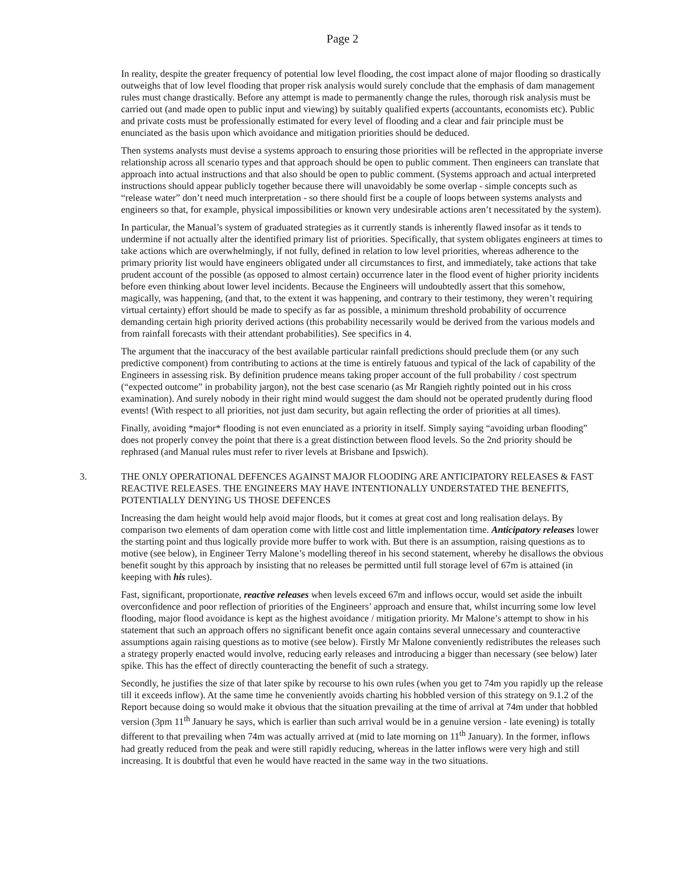Page 2
In reality, despite the greater frequency of potential low level flooding, the cost impact alone of major flooding so drastically outweighs that of low level flooding that proper risk analysis would surely conclude that the emphasis of dam management rules must change drastically. Before any attempt is made to permanently change the rules, thorough risk analysis must be carried out (and made open to public input and viewing) by suitably qualified experts (accountants, economists etc). Public and private costs must be professionally estimated for every level of flooding and a clear and fair principle must be enunciated as the basis upon which avoidance and mitigation priorities should be deduced.
Then systems analysts must devise a systems approach to ensuring those priorities will be reflected in the appropriate inverse relationship across all scenario types and that approach should be open to public comment. Then engineers can translate that approach into actual instructions and that also should be open to public comment. (Systems approach and actual interpreted instructions should appear publicly together because there will unavoidably be some overlap - simple concepts such as “release water” don’t need much interpretation - so there should first be a couple of loops between systems analysts and engineers so that, for example, physical impossibilities or known very undesirable actions aren’t necessitated by the system).
In particular, the Manual’s system of graduated strategies as it currently stands is inherently flawed insofar as it tends to undermine if not actually alter the identified primary list of priorities. Specifically, that system obligates engineers at times to take actions which are overwhelmingly, if not fully, defined in relation to low level priorities, whereas adherence to the primary priority list would have engineers obligated under all circumstances to first, and immediately, take actions that take prudent account of the possible (as opposed to almost certain) occurrence later in the flood event of higher priority incidents before even thinking about lower level incidents. Because the Engineers will undoubtedly assert that this somehow, magically, was happening, (and that, to the extent it was happening, and contrary to their testimony, they weren’t requiring virtual certainty) effort should be made to specify as far as possible, a minimum threshold probability of occurrence demanding certain high priority derived actions (this probability necessarily would be derived from the various models and from rainfall forecasts with their attendant probabilities). See specifics in 4.
The argument that the inaccuracy of the best available particular rainfall predictions should preclude them (or any such predictive component) from contributing to actions at the time is entirely fatuous and typical of the lack of capability of the Engineers in assessing risk. By definition prudence means taking proper account of the full probability / cost spectrum (“expected outcome” in probability jargon), not the best case scenario (as Mr Rangieh rightly pointed out in his cross examination). And surely nobody in their right mind would suggest the dam should not be operated prudently during flood events! (With respect to all priorities, not just dam security, but again reflecting the order of priorities at all times).
Finally, avoiding *major* flooding is not even enunciated as a priority in itself. Simply saying “avoiding urban flooding” does not properly convey the point that there is a great distinction between flood levels. So the 2nd priority should be rephrased (and Manual rules must refer to river levels at Brisbane and Ipswich).
3. THE ONLY OPERATIONAL DEFENCES AGAINST MAJOR FLOODING ARE ANTICIPATORY RELEASES & FAST REACTIVE RELEASES. THE ENGINEERS MAY HAVE INTENTIONALLY UNDERSTATED THE BENEFITS, POTENTIALLY DENYING US THOSE DEFENCES
Increasing the dam height would help avoid major floods, but it comes at great cost and long realisation delays. By comparison two elements of dam operation come with little cost and little implementation time. Anticipatory releases lower the starting point and thus logically provide more buffer to work with. But there is an assumption, raising questions as to motive (see below), in Engineer Terry Malone’s modelling thereof in his second statement, whereby he disallows the obvious benefit sought by this approach by insisting that no releases be permitted until full storage level of 67m is attained (in keeping with his rules).
Fast, significant, proportionate, reactive releases when levels exceed 67m and inflows occur, would set aside the inbuilt overconfidence and poor reflection of priorities of the Engineers’ approach and ensure that, whilst incurring some low level flooding, major flood avoidance is kept as the highest avoidance / mitigation priority. Mr Malone’s attempt to show in his statement that such an approach offers no significant benefit once again contains several unnecessary and counteractive assumptions again raising questions as to motive (see below). Firstly Mr Malone conveniently redistributes the releases such a strategy properly enacted would involve, reducing early releases and introducing a bigger than necessary (see below) later spike. This has the effect of directly counteracting the benefit of such a strategy.
Secondly, he justifies the size of that later spike by recourse to his own rules (when you get to 74m you rapidly up the release till it exceeds inflow). At the same time he conveniently avoids charting his hobbled version of this strategy on 9.1.2 of the Report because doing so would make it obvious that the situation prevailing at the time of arrival at 74m under that hobbled version (3pm 11<sup>th</sup> January he says, which is earlier than such arrival would be in a genuine version - late evening) is totally different to that prevailing when 74m was actually arrived at (mid to late morning on 11<sup>th</sup> January). In the former, inflows had greatly reduced from the peak and were still rapidly reducing, whereas in the latter inflows were very high and still increasing. It is doubtful that even he would have reacted in the same way in the two situations.